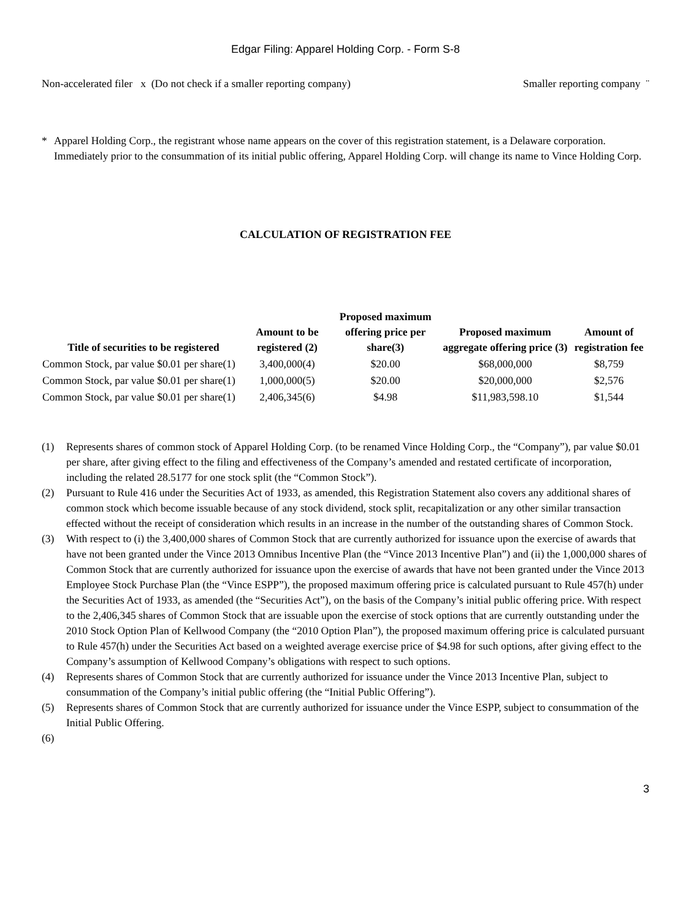Edgar Filing: Apparel Holding Corp. - Form S-8
Non-accelerated filer x (Do not check if a smaller reporting company) Smaller reporting company ¨
* Apparel Holding Corp., the registrant whose name appears on the cover of this registration statement, is a Delaware corporation. Immediately prior to the consummation of its initial public offering, Apparel Holding Corp. will change its name to Vince Holding Corp.
CALCULATION OF REGISTRATION FEE
| Title of securities to be registered | Amount to be registered (2) | Proposed maximum offering price per share(3) | Proposed maximum aggregate offering price (3) | Amount of registration fee |
| --- | --- | --- | --- | --- |
| Common Stock, par value $0.01 per share(1) | 3,400,000(4) | $20.00 | $68,000,000 | $8,759 |
| Common Stock, par value $0.01 per share(1) | 1,000,000(5) | $20.00 | $20,000,000 | $2,576 |
| Common Stock, par value $0.01 per share(1) | 2,406,345(6) | $4.98 | $11,983,598.10 | $1,544 |
(1) Represents shares of common stock of Apparel Holding Corp. (to be renamed Vince Holding Corp., the “Company”), par value $0.01 per share, after giving effect to the filing and effectiveness of the Company’s amended and restated certificate of incorporation, including the related 28.5177 for one stock split (the “Common Stock”).
(2) Pursuant to Rule 416 under the Securities Act of 1933, as amended, this Registration Statement also covers any additional shares of common stock which become issuable because of any stock dividend, stock split, recapitalization or any other similar transaction effected without the receipt of consideration which results in an increase in the number of the outstanding shares of Common Stock.
(3) With respect to (i) the 3,400,000 shares of Common Stock that are currently authorized for issuance upon the exercise of awards that have not been granted under the Vince 2013 Omnibus Incentive Plan (the “Vince 2013 Incentive Plan”) and (ii) the 1,000,000 shares of Common Stock that are currently authorized for issuance upon the exercise of awards that have not been granted under the Vince 2013 Employee Stock Purchase Plan (the “Vince ESPP”), the proposed maximum offering price is calculated pursuant to Rule 457(h) under the Securities Act of 1933, as amended (the “Securities Act”), on the basis of the Company’s initial public offering price. With respect to the 2,406,345 shares of Common Stock that are issuable upon the exercise of stock options that are currently outstanding under the 2010 Stock Option Plan of Kellwood Company (the “2010 Option Plan”), the proposed maximum offering price is calculated pursuant to Rule 457(h) under the Securities Act based on a weighted average exercise price of $4.98 for such options, after giving effect to the Company’s assumption of Kellwood Company’s obligations with respect to such options.
(4) Represents shares of Common Stock that are currently authorized for issuance under the Vince 2013 Incentive Plan, subject to consummation of the Company’s initial public offering (the “Initial Public Offering”).
(5) Represents shares of Common Stock that are currently authorized for issuance under the Vince ESPP, subject to consummation of the Initial Public Offering.
(6)
3